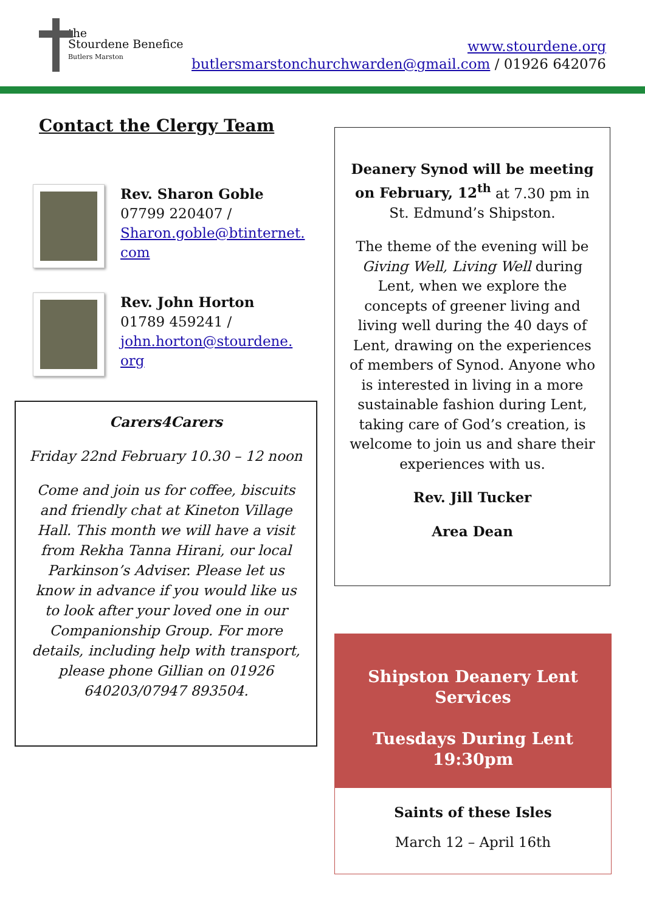the
Stourdene Benefice
Butlers Marston
www.stourdene.org
butlersmarstonchurchwarden@gmail.com / 01926 642076
Contact the Clergy Team
Rev. Sharon Goble
07799 220407 /
Sharon.goble@btinternet.
com
Rev. John Horton
01789 459241 /
john.horton@stourdene.
org
Carers4Carers
Friday 22nd February 10.30 – 12 noon
Come and join us for coffee, biscuits and friendly chat at Kineton Village Hall. This month we will have a visit from Rekha Tanna Hirani, our local Parkinson’s Adviser. Please let us know in advance if you would like us to look after your loved one in our Companionship Group. For more details, including help with transport, please phone Gillian on 01926 640203/07947 893504.
Deanery Synod will be meeting on February, 12<sup>th</sup> at 7.30 pm in St. Edmund’s Shipston.
The theme of the evening will be Giving Well, Living Well during Lent, when we explore the concepts of greener living and living well during the 40 days of Lent, drawing on the experiences of members of Synod. Anyone who is interested in living in a more sustainable fashion during Lent, taking care of God’s creation, is welcome to join us and share their experiences with us.
Rev. Jill Tucker
Area Dean
Shipston Deanery Lent
Services
Tuesdays During Lent
19:30pm
Saints of these Isles
March 12 – April 16th